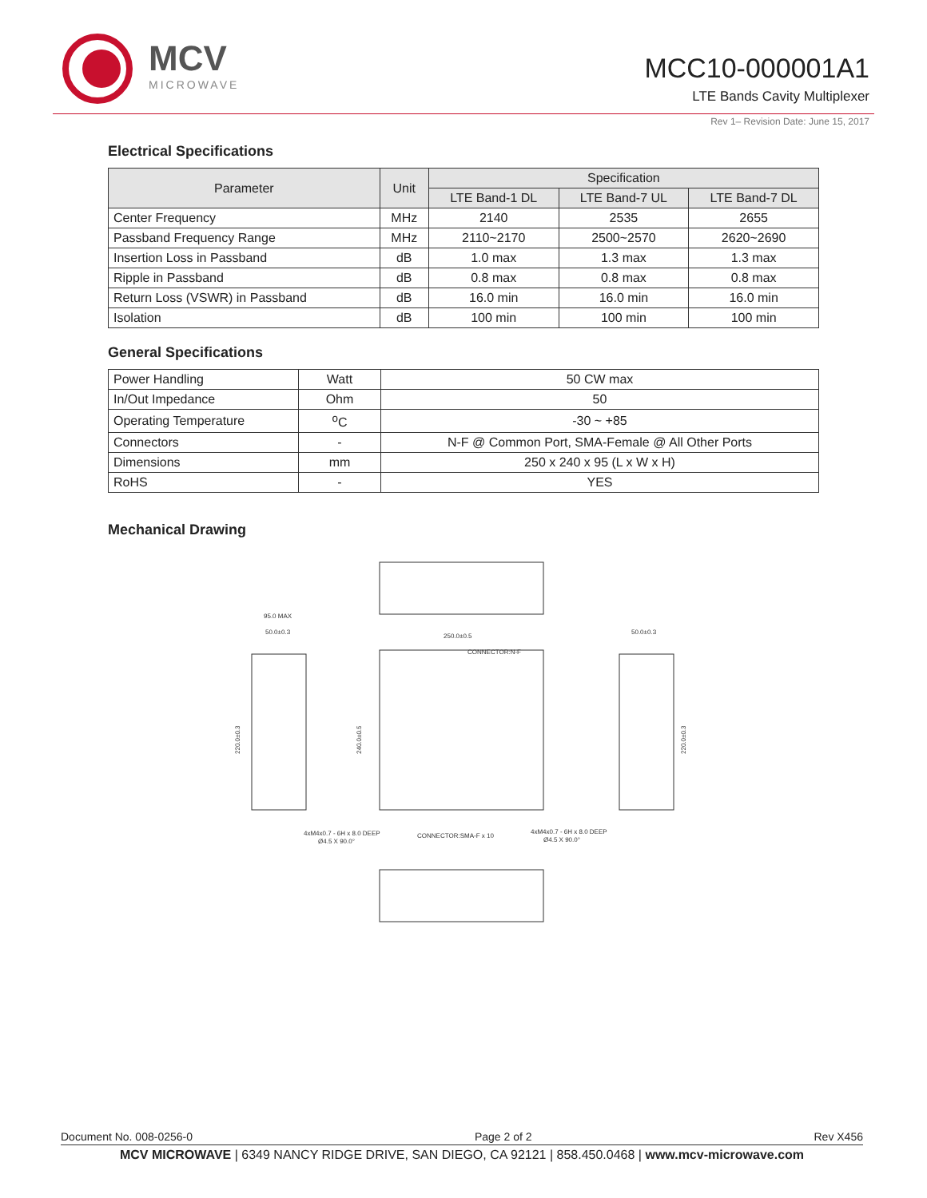MCV
MICROWAVE
MCC10-000001A1
LTE Bands Cavity Multiplexer
Rev 1– Revision Date: June 15, 2017
Electrical Specifications
| Parameter | Unit | Specification | | |
| --- | --- | --- | --- | --- |
| | | LTE Band-1 DL | LTE Band-7 UL | LTE Band-7 DL |
| Center Frequency | MHz | 2140 | 2535 | 2655 |
| Passband Frequency Range | MHz | 2110~2170 | 2500~2570 | 2620~2690 |
| Insertion Loss in Passband | dB | 1.0 max | 1.3 max | 1.3 max |
| Ripple in Passband | dB | 0.8 max | 0.8 max | 0.8 max |
| Return Loss (VSWR) in Passband | dB | 16.0 min | 16.0 min | 16.0 min |
| Isolation | dB | 100 min | 100 min | 100 min |
General Specifications
| Power Handling | Watt | 50 CW max |
| In/Out Impedance | Ohm | 50 |
| Operating Temperature | <sup>o</sup> C | -30 ~ +85 |
| Connectors | - | N-F @ Common Port, SMA-Female @ All Other Ports |
| Dimensions | mm | 250 x 240 x 95 (L x W x H) |
| RoHS | - | YES |
Mechanical Drawing
95.0 MAX
50.0±0.3
250.0±0.5
CONNECTOR:N-F
50.0±0.3
4xM4x0.7 - 6H x 8.0 DEEP
Ø4.5 X 90.0°
CONNECTOR:SMA-F x 10
4xM4x0.7 - 6H x 8.0 DEEP
Ø4.5 X 90.0°
220.0±0.3
240.0±0.5
220.0±0.3
Document No. 008-0256-0 Page 2 of 2 Rev X456
MCV MICROWAVE | 6349 NANCY RIDGE DRIVE, SAN DIEGO, CA 92121 | 858.450.0468 | www.mcv-microwave.com